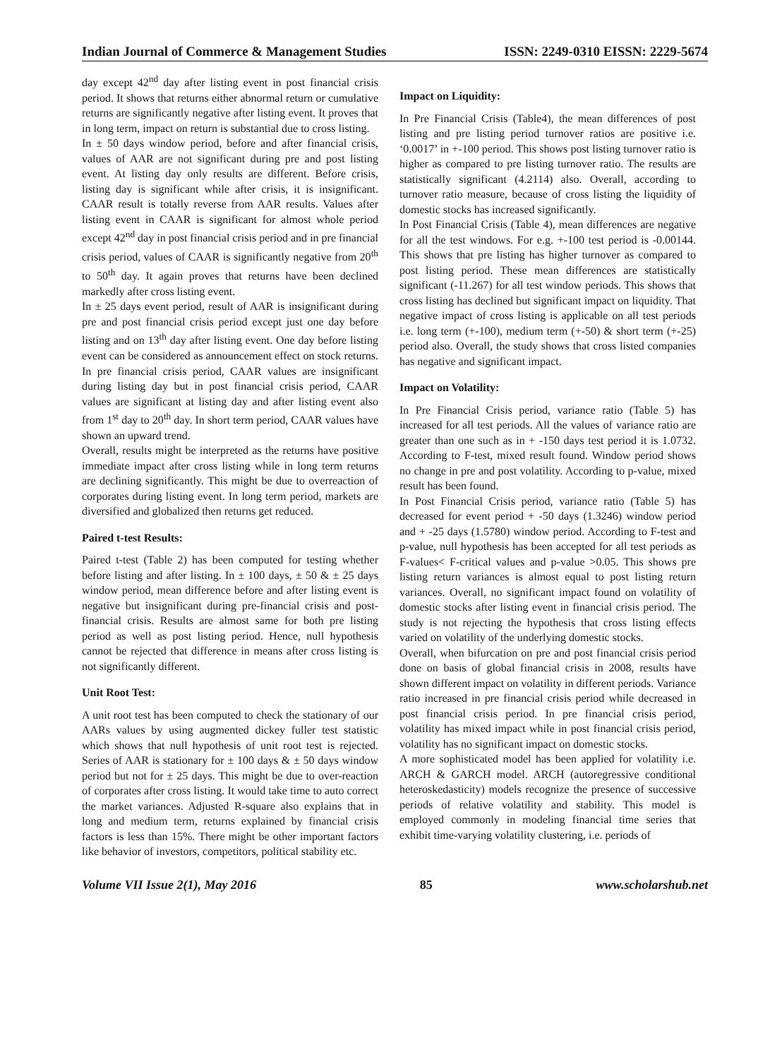Indian Journal of Commerce & Management Studies ISSN: 2249-0310 EISSN: 2229-5674
day except 42<sup>nd</sup> day after listing event in post financial crisis period. It shows that returns either abnormal return or cumulative returns are significantly negative after listing event. It proves that in long term, impact on return is substantial due to cross listing.
In ± 50 days window period, before and after financial crisis, values of AAR are not significant during pre and post listing event. At listing day only results are different. Before crisis, listing day is significant while after crisis, it is insignificant. CAAR result is totally reverse from AAR results. Values after listing event in CAAR is significant for almost whole period except 42<sup>nd</sup> day in post financial crisis period and in pre financial crisis period, values of CAAR is significantly negative from 20<sup>th</sup> to 50<sup>th</sup> day. It again proves that returns have been declined markedly after cross listing event.
In ± 25 days event period, result of AAR is insignificant during pre and post financial crisis period except just one day before listing and on 13<sup>th</sup> day after listing event. One day before listing event can be considered as announcement effect on stock returns. In pre financial crisis period, CAAR values are insignificant during listing day but in post financial crisis period, CAAR values are significant at listing day and after listing event also from 1<sup>st</sup> day to 20<sup>th</sup> day. In short term period, CAAR values have shown an upward trend.
Overall, results might be interpreted as the returns have positive immediate impact after cross listing while in long term returns are declining significantly. This might be due to overreaction of corporates during listing event. In long term period, markets are diversified and globalized then returns get reduced.
Paired t-test Results:
Paired t-test (Table 2) has been computed for testing whether before listing and after listing. In ± 100 days, ± 50 & ± 25 days window period, mean difference before and after listing event is negative but insignificant during pre-financial crisis and post-financial crisis. Results are almost same for both pre listing period as well as post listing period. Hence, null hypothesis cannot be rejected that difference in means after cross listing is not significantly different.
Unit Root Test:
A unit root test has been computed to check the stationary of our AARs values by using augmented dickey fuller test statistic which shows that null hypothesis of unit root test is rejected. Series of AAR is stationary for ± 100 days & ± 50 days window period but not for ± 25 days. This might be due to over-reaction of corporates after cross listing. It would take time to auto correct the market variances. Adjusted R-square also explains that in long and medium term, returns explained by financial crisis factors is less than 15%. There might be other important factors like behavior of investors, competitors, political stability etc.
Impact on Liquidity:
In Pre Financial Crisis (Table4), the mean differences of post listing and pre listing period turnover ratios are positive i.e. ‘0.0017’ in +-100 period. This shows post listing turnover ratio is higher as compared to pre listing turnover ratio. The results are statistically significant (4.2114) also. Overall, according to turnover ratio measure, because of cross listing the liquidity of domestic stocks has increased significantly.
In Post Financial Crisis (Table 4), mean differences are negative for all the test windows. For e.g. +-100 test period is -0.00144. This shows that pre listing has higher turnover as compared to post listing period. These mean differences are statistically significant (-11.267) for all test window periods. This shows that cross listing has declined but significant impact on liquidity. That negative impact of cross listing is applicable on all test periods i.e. long term (+-100), medium term (+-50) & short term (+-25) period also. Overall, the study shows that cross listed companies has negative and significant impact.
Impact on Volatility:
In Pre Financial Crisis period, variance ratio (Table 5) has increased for all test periods. All the values of variance ratio are greater than one such as in + -150 days test period it is 1.0732. According to F-test, mixed result found. Window period shows no change in pre and post volatility. According to p-value, mixed result has been found.
In Post Financial Crisis period, variance ratio (Table 5) has decreased for event period + -50 days (1.3246) window period and + -25 days (1.5780) window period. According to F-test and p-value, null hypothesis has been accepted for all test periods as F-values< F-critical values and p-value >0.05. This shows pre listing return variances is almost equal to post listing return variances. Overall, no significant impact found on volatility of domestic stocks after listing event in financial crisis period. The study is not rejecting the hypothesis that cross listing effects varied on volatility of the underlying domestic stocks.
Overall, when bifurcation on pre and post financial crisis period done on basis of global financial crisis in 2008, results have shown different impact on volatility in different periods. Variance ratio increased in pre financial crisis period while decreased in post financial crisis period. In pre financial crisis period, volatility has mixed impact while in post financial crisis period, volatility has no significant impact on domestic stocks.
A more sophisticated model has been applied for volatility i.e. ARCH & GARCH model. ARCH (autoregressive conditional heteroskedasticity) models recognize the presence of successive periods of relative volatility and stability. This model is employed commonly in modeling financial time series that exhibit time-varying volatility clustering, i.e. periods of
Volume VII Issue 2(1), May 2016 85 www.scholarshub.net